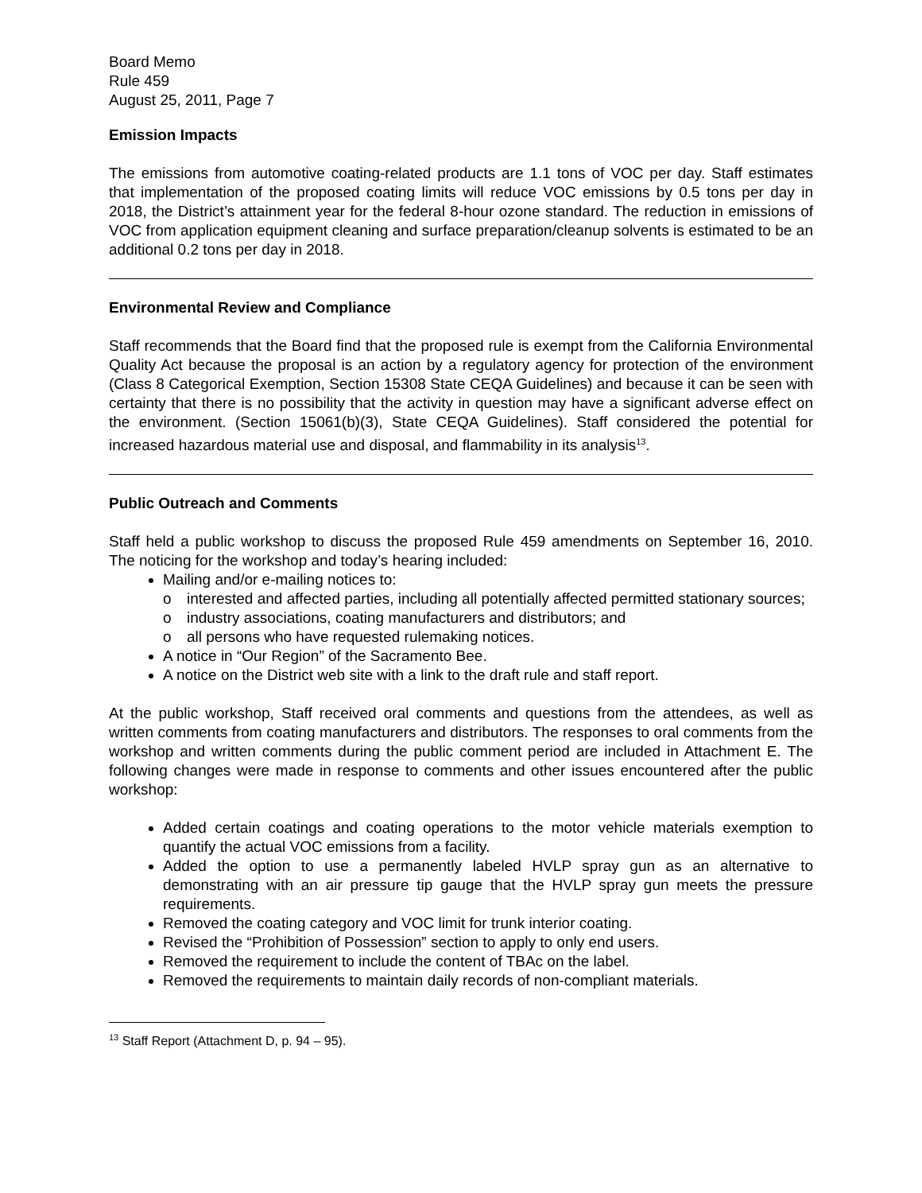Board Memo
Rule 459
August 25, 2011, Page 7
Emission Impacts
The emissions from automotive coating-related products are 1.1 tons of VOC per day. Staff estimates that implementation of the proposed coating limits will reduce VOC emissions by 0.5 tons per day in 2018, the District’s attainment year for the federal 8-hour ozone standard. The reduction in emissions of VOC from application equipment cleaning and surface preparation/cleanup solvents is estimated to be an additional 0.2 tons per day in 2018.
Environmental Review and Compliance
Staff recommends that the Board find that the proposed rule is exempt from the California Environmental Quality Act because the proposal is an action by a regulatory agency for protection of the environment (Class 8 Categorical Exemption, Section 15308 State CEQA Guidelines) and because it can be seen with certainty that there is no possibility that the activity in question may have a significant adverse effect on the environment. (Section 15061(b)(3), State CEQA Guidelines). Staff considered the potential for increased hazardous material use and disposal, and flammability in its analysis<sup>13</sup>.
Public Outreach and Comments
Staff held a public workshop to discuss the proposed Rule 459 amendments on September 16, 2010. The noticing for the workshop and today’s hearing included:
Mailing and/or e-mailing notices to:
o interested and affected parties, including all potentially affected permitted stationary sources;
o industry associations, coating manufacturers and distributors; and
o all persons who have requested rulemaking notices.
A notice in “Our Region” of the Sacramento Bee.
A notice on the District web site with a link to the draft rule and staff report.
At the public workshop, Staff received oral comments and questions from the attendees, as well as written comments from coating manufacturers and distributors. The responses to oral comments from the workshop and written comments during the public comment period are included in Attachment E. The following changes were made in response to comments and other issues encountered after the public workshop:
Added certain coatings and coating operations to the motor vehicle materials exemption to quantify the actual VOC emissions from a facility.
Added the option to use a permanently labeled HVLP spray gun as an alternative to demonstrating with an air pressure tip gauge that the HVLP spray gun meets the pressure requirements.
Removed the coating category and VOC limit for trunk interior coating.
Revised the “Prohibition of Possession” section to apply to only end users.
Removed the requirement to include the content of TBAc on the label.
Removed the requirements to maintain daily records of non-compliant materials.
<sup>13</sup> Staff Report (Attachment D, p. 94 – 95).